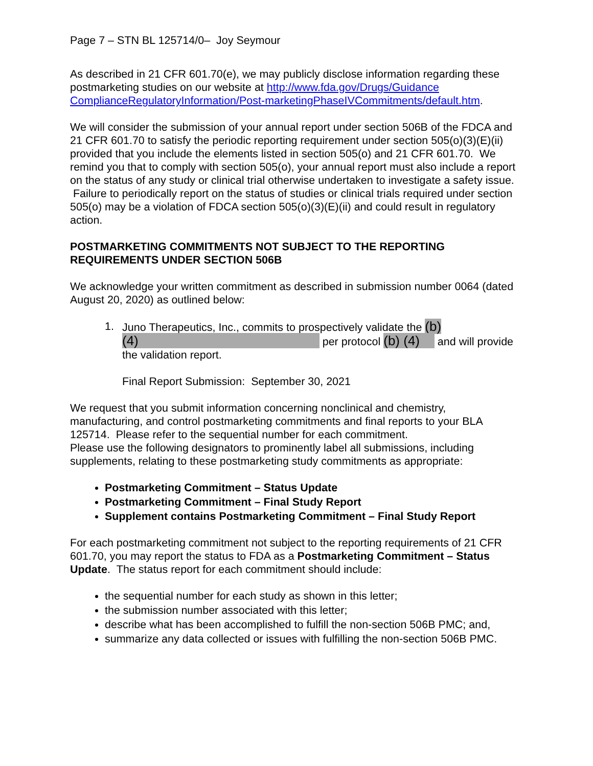Page 7 – STN BL 125714/0– Joy Seymour
As described in 21 CFR 601.70(e), we may publicly disclose information regarding these postmarketing studies on our website at http://www.fda.gov/Drugs/Guidance ComplianceRegulatoryInformation/Post-marketingPhaseIVCommitments/default.htm.
We will consider the submission of your annual report under section 506B of the FDCA and 21 CFR 601.70 to satisfy the periodic reporting requirement under section 505(o)(3)(E)(ii) provided that you include the elements listed in section 505(o) and 21 CFR 601.70. We remind you that to comply with section 505(o), your annual report must also include a report on the status of any study or clinical trial otherwise undertaken to investigate a safety issue. Failure to periodically report on the status of studies or clinical trials required under section 505(o) may be a violation of FDCA section 505(o)(3)(E)(ii) and could result in regulatory action.
POSTMARKETING COMMITMENTS NOT SUBJECT TO THE REPORTING REQUIREMENTS UNDER SECTION 506B
We acknowledge your written commitment as described in submission number 0064 (dated August 20, 2020) as outlined below:
1. Juno Therapeutics, Inc., commits to prospectively validate the (b) (4) per protocol (b) (4) and will provide the validation report.
Final Report Submission: September 30, 2021
We request that you submit information concerning nonclinical and chemistry, manufacturing, and control postmarketing commitments and final reports to your BLA 125714. Please refer to the sequential number for each commitment.
Please use the following designators to prominently label all submissions, including supplements, relating to these postmarketing study commitments as appropriate:
Postmarketing Commitment – Status Update
Postmarketing Commitment – Final Study Report
Supplement contains Postmarketing Commitment – Final Study Report
For each postmarketing commitment not subject to the reporting requirements of 21 CFR 601.70, you may report the status to FDA as a Postmarketing Commitment – Status Update. The status report for each commitment should include:
the sequential number for each study as shown in this letter;
the submission number associated with this letter;
describe what has been accomplished to fulfill the non-section 506B PMC; and,
summarize any data collected or issues with fulfilling the non-section 506B PMC.